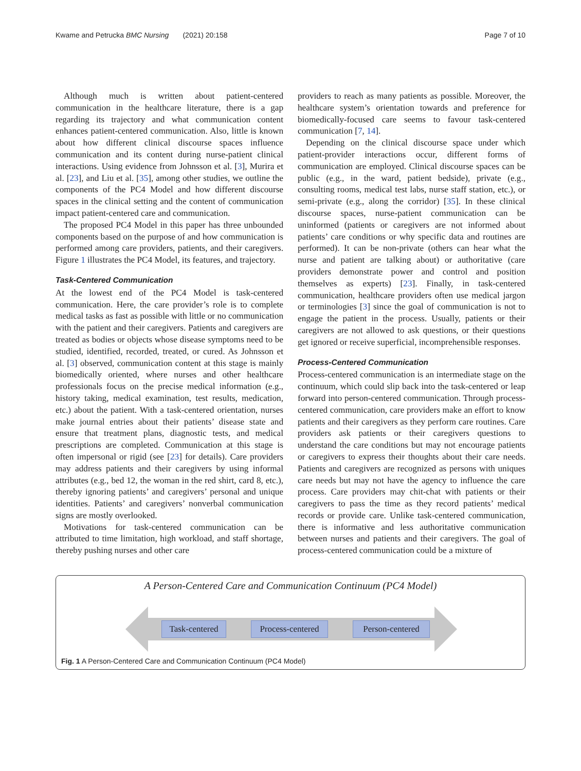Kwame and Petrucka BMC Nursing (2021) 20:158 Page 7 of 10
Although much is written about patient-centered communication in the healthcare literature, there is a gap regarding its trajectory and what communication content enhances patient-centered communication. Also, little is known about how different clinical discourse spaces influence communication and its content during nurse-patient clinical interactions. Using evidence from Johnsson et al. [3], Murira et al. [23], and Liu et al. [35], among other studies, we outline the components of the PC4 Model and how different discourse spaces in the clinical setting and the content of communication impact patient-centered care and communication.
The proposed PC4 Model in this paper has three unbounded components based on the purpose of and how communication is performed among care providers, patients, and their caregivers. Figure 1 illustrates the PC4 Model, its features, and trajectory.
Task-Centered Communication
At the lowest end of the PC4 Model is task-centered communication. Here, the care provider’s role is to complete medical tasks as fast as possible with little or no communication with the patient and their caregivers. Patients and caregivers are treated as bodies or objects whose disease symptoms need to be studied, identified, recorded, treated, or cured. As Johnsson et al. [3] observed, communication content at this stage is mainly biomedically oriented, where nurses and other healthcare professionals focus on the precise medical information (e.g., history taking, medical examination, test results, medication, etc.) about the patient. With a task-centered orientation, nurses make journal entries about their patients’ disease state and ensure that treatment plans, diagnostic tests, and medical prescriptions are completed. Communication at this stage is often impersonal or rigid (see [23] for details). Care providers may address patients and their caregivers by using informal attributes (e.g., bed 12, the woman in the red shirt, card 8, etc.), thereby ignoring patients’ and caregivers’ personal and unique identities. Patients’ and caregivers’ nonverbal communication signs are mostly overlooked.
Motivations for task-centered communication can be attributed to time limitation, high workload, and staff shortage, thereby pushing nurses and other care
providers to reach as many patients as possible. Moreover, the healthcare system’s orientation towards and preference for biomedically-focused care seems to favour task-centered communication [7, 14].
Depending on the clinical discourse space under which patient-provider interactions occur, different forms of communication are employed. Clinical discourse spaces can be public (e.g., in the ward, patient bedside), private (e.g., consulting rooms, medical test labs, nurse staff station, etc.), or semi-private (e.g., along the corridor) [35]. In these clinical discourse spaces, nurse-patient communication can be uninformed (patients or caregivers are not informed about patients’ care conditions or why specific data and routines are performed). It can be non-private (others can hear what the nurse and patient are talking about) or authoritative (care providers demonstrate power and control and position themselves as experts) [23]. Finally, in task-centered communication, healthcare providers often use medical jargon or terminologies [3] since the goal of communication is not to engage the patient in the process. Usually, patients or their caregivers are not allowed to ask questions, or their questions get ignored or receive superficial, incomprehensible responses.
Process-Centered Communication
Process-centered communication is an intermediate stage on the continuum, which could slip back into the task-centered or leap forward into person-centered communication. Through process-centered communication, care providers make an effort to know patients and their caregivers as they perform care routines. Care providers ask patients or their caregivers questions to understand the care conditions but may not encourage patients or caregivers to express their thoughts about their care needs. Patients and caregivers are recognized as persons with uniques care needs but may not have the agency to influence the care process. Care providers may chit-chat with patients or their caregivers to pass the time as they record patients’ medical records or provide care. Unlike task-centered communication, there is informative and less authoritative communication between nurses and patients and their caregivers. The goal of process-centered communication could be a mixture of
A Person-Centered Care and Communication Continuum (PC4 Model)
Task-centered
Process-centered
Person-centered
Fig. 1 A Person-Centered Care and Communication Continuum (PC4 Model)